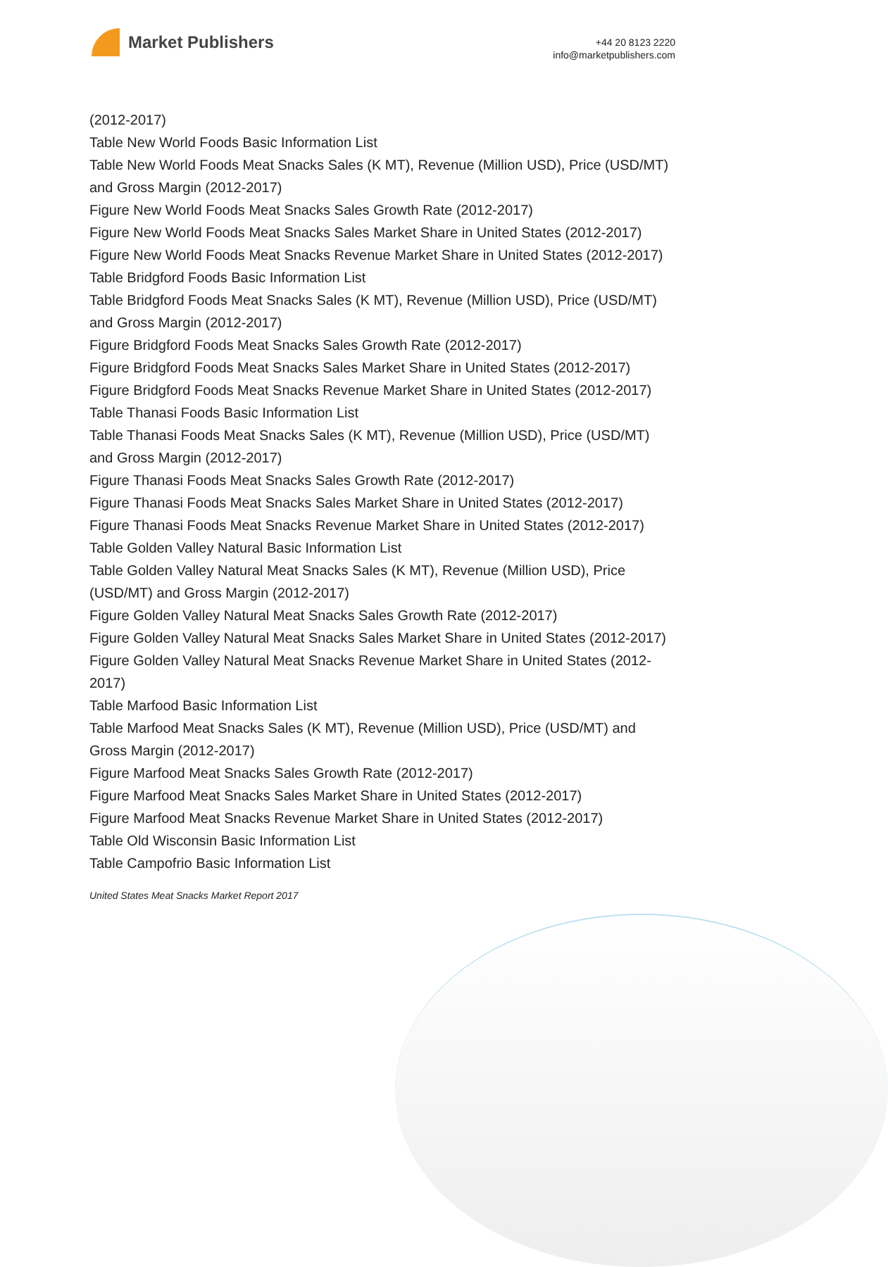Market Publishers
+44 20 8123 2220
info@marketpublishers.com
(2012-2017)
Table New World Foods Basic Information List
Table New World Foods Meat Snacks Sales (K MT), Revenue (Million USD), Price (USD/MT) and Gross Margin (2012-2017)
Figure New World Foods Meat Snacks Sales Growth Rate (2012-2017)
Figure New World Foods Meat Snacks Sales Market Share in United States (2012-2017)
Figure New World Foods Meat Snacks Revenue Market Share in United States (2012-2017)
Table Bridgford Foods Basic Information List
Table Bridgford Foods Meat Snacks Sales (K MT), Revenue (Million USD), Price (USD/MT) and Gross Margin (2012-2017)
Figure Bridgford Foods Meat Snacks Sales Growth Rate (2012-2017)
Figure Bridgford Foods Meat Snacks Sales Market Share in United States (2012-2017)
Figure Bridgford Foods Meat Snacks Revenue Market Share in United States (2012-2017)
Table Thanasi Foods Basic Information List
Table Thanasi Foods Meat Snacks Sales (K MT), Revenue (Million USD), Price (USD/MT) and Gross Margin (2012-2017)
Figure Thanasi Foods Meat Snacks Sales Growth Rate (2012-2017)
Figure Thanasi Foods Meat Snacks Sales Market Share in United States (2012-2017)
Figure Thanasi Foods Meat Snacks Revenue Market Share in United States (2012-2017)
Table Golden Valley Natural Basic Information List
Table Golden Valley Natural Meat Snacks Sales (K MT), Revenue (Million USD), Price (USD/MT) and Gross Margin (2012-2017)
Figure Golden Valley Natural Meat Snacks Sales Growth Rate (2012-2017)
Figure Golden Valley Natural Meat Snacks Sales Market Share in United States (2012-2017)
Figure Golden Valley Natural Meat Snacks Revenue Market Share in United States (2012-2017)
Table Marfood Basic Information List
Table Marfood Meat Snacks Sales (K MT), Revenue (Million USD), Price (USD/MT) and Gross Margin (2012-2017)
Figure Marfood Meat Snacks Sales Growth Rate (2012-2017)
Figure Marfood Meat Snacks Sales Market Share in United States (2012-2017)
Figure Marfood Meat Snacks Revenue Market Share in United States (2012-2017)
Table Old Wisconsin Basic Information List
Table Campofrio Basic Information List
United States Meat Snacks Market Report 2017